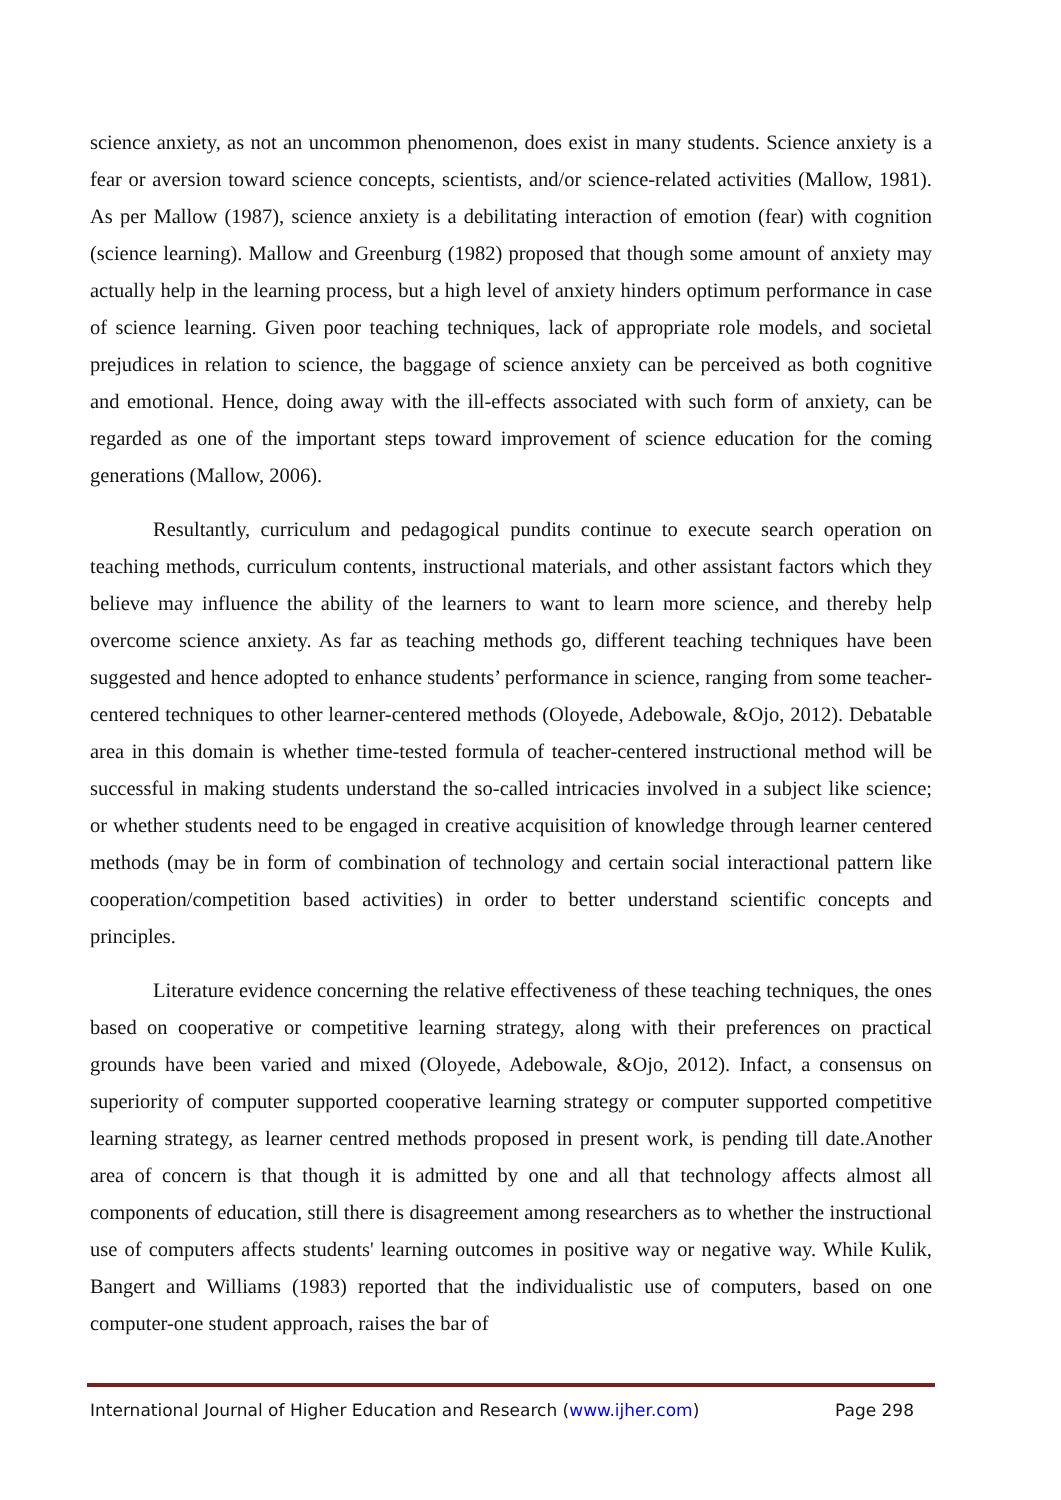science anxiety, as not an uncommon phenomenon, does exist in many students. Science anxiety is a fear or aversion toward science concepts, scientists, and/or science-related activities (Mallow, 1981). As per Mallow (1987), science anxiety is a debilitating interaction of emotion (fear) with cognition (science learning). Mallow and Greenburg (1982) proposed that though some amount of anxiety may actually help in the learning process, but a high level of anxiety hinders optimum performance in case of science learning. Given poor teaching techniques, lack of appropriate role models, and societal prejudices in relation to science, the baggage of science anxiety can be perceived as both cognitive and emotional. Hence, doing away with the ill-effects associated with such form of anxiety, can be regarded as one of the important steps toward improvement of science education for the coming generations (Mallow, 2006).
Resultantly, curriculum and pedagogical pundits continue to execute search operation on teaching methods, curriculum contents, instructional materials, and other assistant factors which they believe may influence the ability of the learners to want to learn more science, and thereby help overcome science anxiety. As far as teaching methods go, different teaching techniques have been suggested and hence adopted to enhance students’ performance in science, ranging from some teacher-centered techniques to other learner-centered methods (Oloyede, Adebowale, &Ojo, 2012). Debatable area in this domain is whether time-tested formula of teacher-centered instructional method will be successful in making students understand the so-called intricacies involved in a subject like science; or whether students need to be engaged in creative acquisition of knowledge through learner centered methods (may be in form of combination of technology and certain social interactional pattern like cooperation/competition based activities) in order to better understand scientific concepts and principles.
Literature evidence concerning the relative effectiveness of these teaching techniques, the ones based on cooperative or competitive learning strategy, along with their preferences on practical grounds have been varied and mixed (Oloyede, Adebowale, &Ojo, 2012). Infact, a consensus on superiority of computer supported cooperative learning strategy or computer supported competitive learning strategy, as learner centred methods proposed in present work, is pending till date.Another area of concern is that though it is admitted by one and all that technology affects almost all components of education, still there is disagreement among researchers as to whether the instructional use of computers affects students' learning outcomes in positive way or negative way. While Kulik, Bangert and Williams (1983) reported that the individualistic use of computers, based on one computer-one student approach, raises the bar of
International Journal of Higher Education and Research (www.ijher.com) Page 298